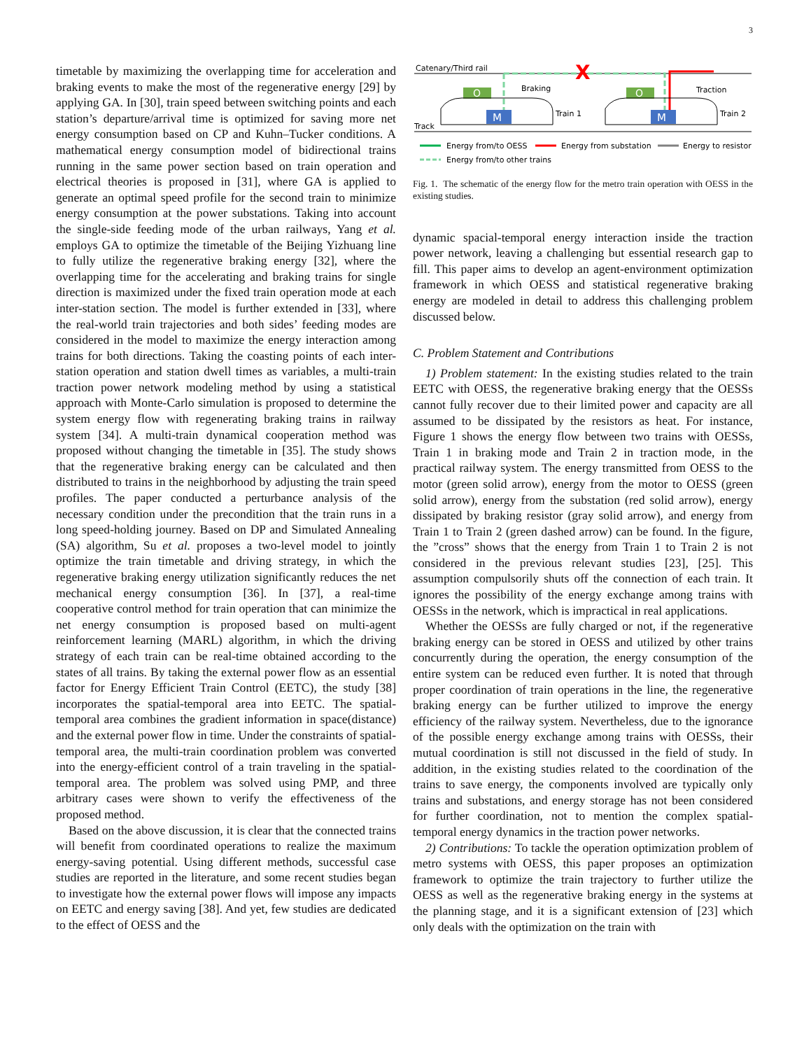3
timetable by maximizing the overlapping time for acceleration and braking events to make the most of the regenerative energy [29] by applying GA. In [30], train speed between switching points and each station’s departure/arrival time is optimized for saving more net energy consumption based on CP and Kuhn–Tucker conditions. A mathematical energy consumption model of bidirectional trains running in the same power section based on train operation and electrical theories is proposed in [31], where GA is applied to generate an optimal speed profile for the second train to minimize energy consumption at the power substations. Taking into account the single-side feeding mode of the urban railways, Yang et al. employs GA to optimize the timetable of the Beijing Yizhuang line to fully utilize the regenerative braking energy [32], where the overlapping time for the accelerating and braking trains for single direction is maximized under the fixed train operation mode at each inter-station section. The model is further extended in [33], where the real-world train trajectories and both sides’ feeding modes are considered in the model to maximize the energy interaction among trains for both directions. Taking the coasting points of each inter-station operation and station dwell times as variables, a multi-train traction power network modeling method by using a statistical approach with Monte-Carlo simulation is proposed to determine the system energy flow with regenerating braking trains in railway system [34]. A multi-train dynamical cooperation method was proposed without changing the timetable in [35]. The study shows that the regenerative braking energy can be calculated and then distributed to trains in the neighborhood by adjusting the train speed profiles. The paper conducted a perturbance analysis of the necessary condition under the precondition that the train runs in a long speed-holding journey. Based on DP and Simulated Annealing (SA) algorithm, Su et al. proposes a two-level model to jointly optimize the train timetable and driving strategy, in which the regenerative braking energy utilization significantly reduces the net mechanical energy consumption [36]. In [37], a real-time cooperative control method for train operation that can minimize the net energy consumption is proposed based on multi-agent reinforcement learning (MARL) algorithm, in which the driving strategy of each train can be real-time obtained according to the states of all trains. By taking the external power flow as an essential factor for Energy Efficient Train Control (EETC), the study [38] incorporates the spatial-temporal area into EETC. The spatial-temporal area combines the gradient information in space(distance) and the external power flow in time. Under the constraints of spatial-temporal area, the multi-train coordination problem was converted into the energy-efficient control of a train traveling in the spatial-temporal area. The problem was solved using PMP, and three arbitrary cases were shown to verify the effectiveness of the proposed method.
Based on the above discussion, it is clear that the connected trains will benefit from coordinated operations to realize the maximum energy-saving potential. Using different methods, successful case studies are reported in the literature, and some recent studies began to investigate how the external power flows will impose any impacts on EETC and energy saving [38]. And yet, few studies are dedicated to the effect of OESS and the
Catenary/Third rail
Track
X
O
M
Braking
Train 1
O
M
Traction
Train 2
Energy from/to OESS
Energy from substation
Energy to resistor
Energy from/to other trains
Fig. 1. The schematic of the energy flow for the metro train operation with OESS in the existing studies.
dynamic spacial-temporal energy interaction inside the traction power network, leaving a challenging but essential research gap to fill. This paper aims to develop an agent-environment optimization framework in which OESS and statistical regenerative braking energy are modeled in detail to address this challenging problem discussed below.
C. Problem Statement and Contributions
1) Problem statement: In the existing studies related to the train EETC with OESS, the regenerative braking energy that the OESSs cannot fully recover due to their limited power and capacity are all assumed to be dissipated by the resistors as heat. For instance, Figure 1 shows the energy flow between two trains with OESSs, Train 1 in braking mode and Train 2 in traction mode, in the practical railway system. The energy transmitted from OESS to the motor (green solid arrow), energy from the motor to OESS (green solid arrow), energy from the substation (red solid arrow), energy dissipated by braking resistor (gray solid arrow), and energy from Train 1 to Train 2 (green dashed arrow) can be found. In the figure, the ”cross” shows that the energy from Train 1 to Train 2 is not considered in the previous relevant studies [23], [25]. This assumption compulsorily shuts off the connection of each train. It ignores the possibility of the energy exchange among trains with OESSs in the network, which is impractical in real applications.
Whether the OESSs are fully charged or not, if the regenerative braking energy can be stored in OESS and utilized by other trains concurrently during the operation, the energy consumption of the entire system can be reduced even further. It is noted that through proper coordination of train operations in the line, the regenerative braking energy can be further utilized to improve the energy efficiency of the railway system. Nevertheless, due to the ignorance of the possible energy exchange among trains with OESSs, their mutual coordination is still not discussed in the field of study. In addition, in the existing studies related to the coordination of the trains to save energy, the components involved are typically only trains and substations, and energy storage has not been considered for further coordination, not to mention the complex spatial-temporal energy dynamics in the traction power networks.
2) Contributions: To tackle the operation optimization problem of metro systems with OESS, this paper proposes an optimization framework to optimize the train trajectory to further utilize the OESS as well as the regenerative braking energy in the systems at the planning stage, and it is a significant extension of [23] which only deals with the optimization on the train with